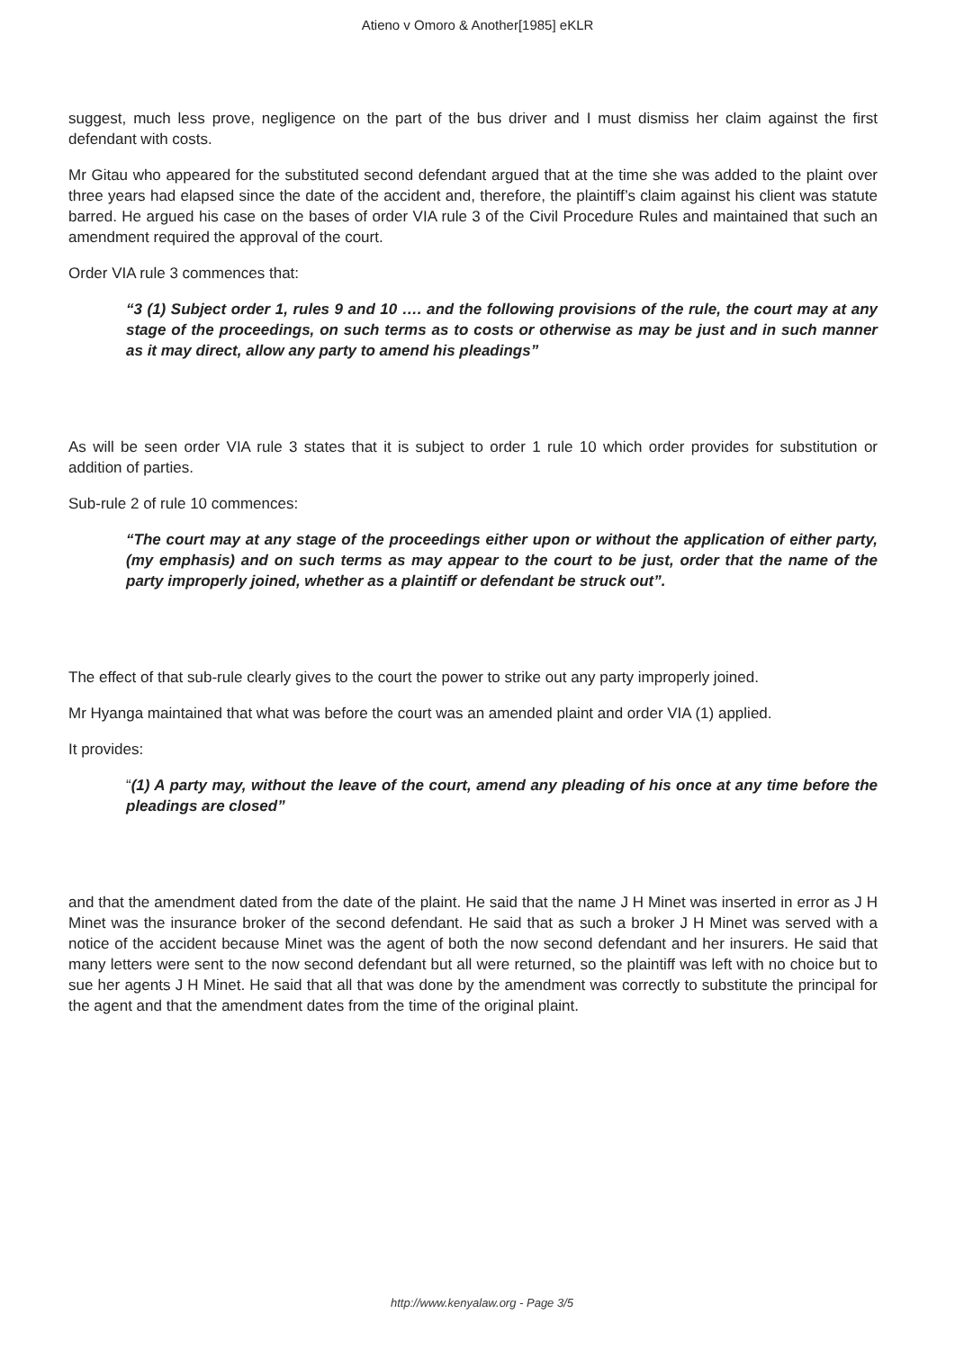Atieno v Omoro & Another[1985] eKLR
suggest, much less prove, negligence on the part of the bus driver and I must dismiss her claim against the first defendant with costs.
Mr Gitau who appeared for the substituted second defendant argued that at the time she was added to the plaint over three years had elapsed since the date of the accident and, therefore, the plaintiff’s claim against his client was statute barred. He argued his case on the bases of order VIA rule 3 of the Civil Procedure Rules and maintained that such an amendment required the approval of the court.
Order VIA rule 3 commences that:
“3 (1) Subject order 1, rules 9 and 10 …. and the following provisions of the rule, the court may at any stage of the proceedings, on such terms as to costs or otherwise as may be just and in such manner as it may direct, allow any party to amend his pleadings”
As will be seen order VIA rule 3 states that it is subject to order 1 rule 10 which order provides for substitution or addition of parties.
Sub-rule 2 of rule 10 commences:
“The court may at any stage of the proceedings either upon or without the application of either party, (my emphasis) and on such terms as may appear to the court to be just, order that the name of the party improperly joined, whether as a plaintiff or defendant be struck out”.
The effect of that sub-rule clearly gives to the court the power to strike out any party improperly joined.
Mr Hyanga maintained that what was before the court was an amended plaint and order VIA (1) applied.
It provides:
“(1) A party may, without the leave of the court, amend any pleading of his once at any time before the pleadings are closed”
and that the amendment dated from the date of the plaint. He said that the name J H Minet was inserted in error as J H Minet was the insurance broker of the second defendant. He said that as such a broker J H Minet was served with a notice of the accident because Minet was the agent of both the now second defendant and her insurers. He said that many letters were sent to the now second defendant but all were returned, so the plaintiff was left with no choice but to sue her agents J H Minet. He said that all that was done by the amendment was correctly to substitute the principal for the agent and that the amendment dates from the time of the original plaint.
http://www.kenyalaw.org - Page 3/5